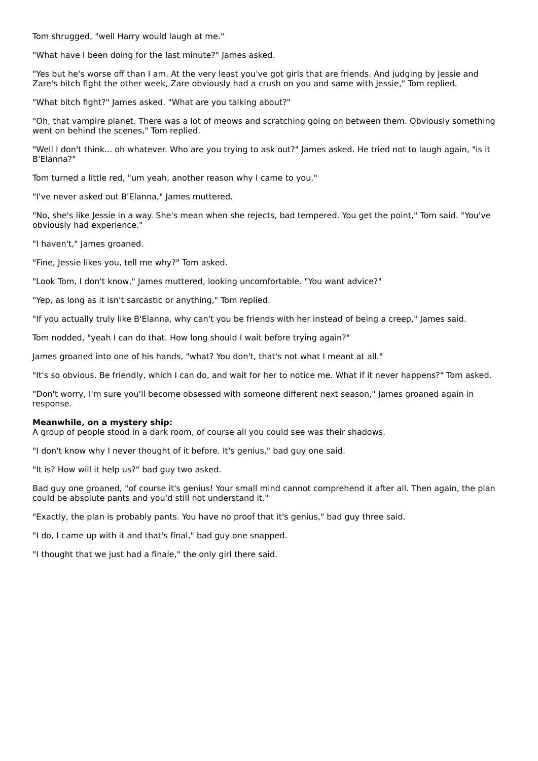Tom shrugged, "well Harry would laugh at me."
"What have I been doing for the last minute?" James asked.
"Yes but he's worse off than I am. At the very least you've got girls that are friends. And judging by Jessie and Zare's bitch fight the other week, Zare obviously had a crush on you and same with Jessie," Tom replied.
"What bitch fight?" James asked. "What are you talking about?"
"Oh, that vampire planet. There was a lot of meows and scratching going on between them. Obviously something went on behind the scenes," Tom replied.
"Well I don't think... oh whatever. Who are you trying to ask out?" James asked. He tried not to laugh again, "is it B'Elanna?"
Tom turned a little red, "um yeah, another reason why I came to you."
"I've never asked out B'Elanna," James muttered.
"No, she's like Jessie in a way. She's mean when she rejects, bad tempered. You get the point," Tom said. "You've obviously had experience."
"I haven't," James groaned.
"Fine, Jessie likes you, tell me why?" Tom asked.
"Look Tom, I don't know," James muttered, looking uncomfortable. "You want advice?"
"Yep, as long as it isn't sarcastic or anything," Tom replied.
"If you actually truly like B'Elanna, why can't you be friends with her instead of being a creep," James said.
Tom nodded, "yeah I can do that. How long should I wait before trying again?"
James groaned into one of his hands, "what? You don't, that's not what I meant at all."
"It's so obvious. Be friendly, which I can do, and wait for her to notice me. What if it never happens?" Tom asked.
"Don't worry, I'm sure you'll become obsessed with someone different next season," James groaned again in response.
Meanwhile, on a mystery ship:
A group of people stood in a dark room, of course all you could see was their shadows.
"I don't know why I never thought of it before. It's genius," bad guy one said.
"It is? How will it help us?" bad guy two asked.
Bad guy one groaned, "of course it's genius! Your small mind cannot comprehend it after all. Then again, the plan could be absolute pants and you'd still not understand it."
"Exactly, the plan is probably pants. You have no proof that it's genius," bad guy three said.
"I do, I came up with it and that's final," bad guy one snapped.
"I thought that we just had a finale," the only girl there said.